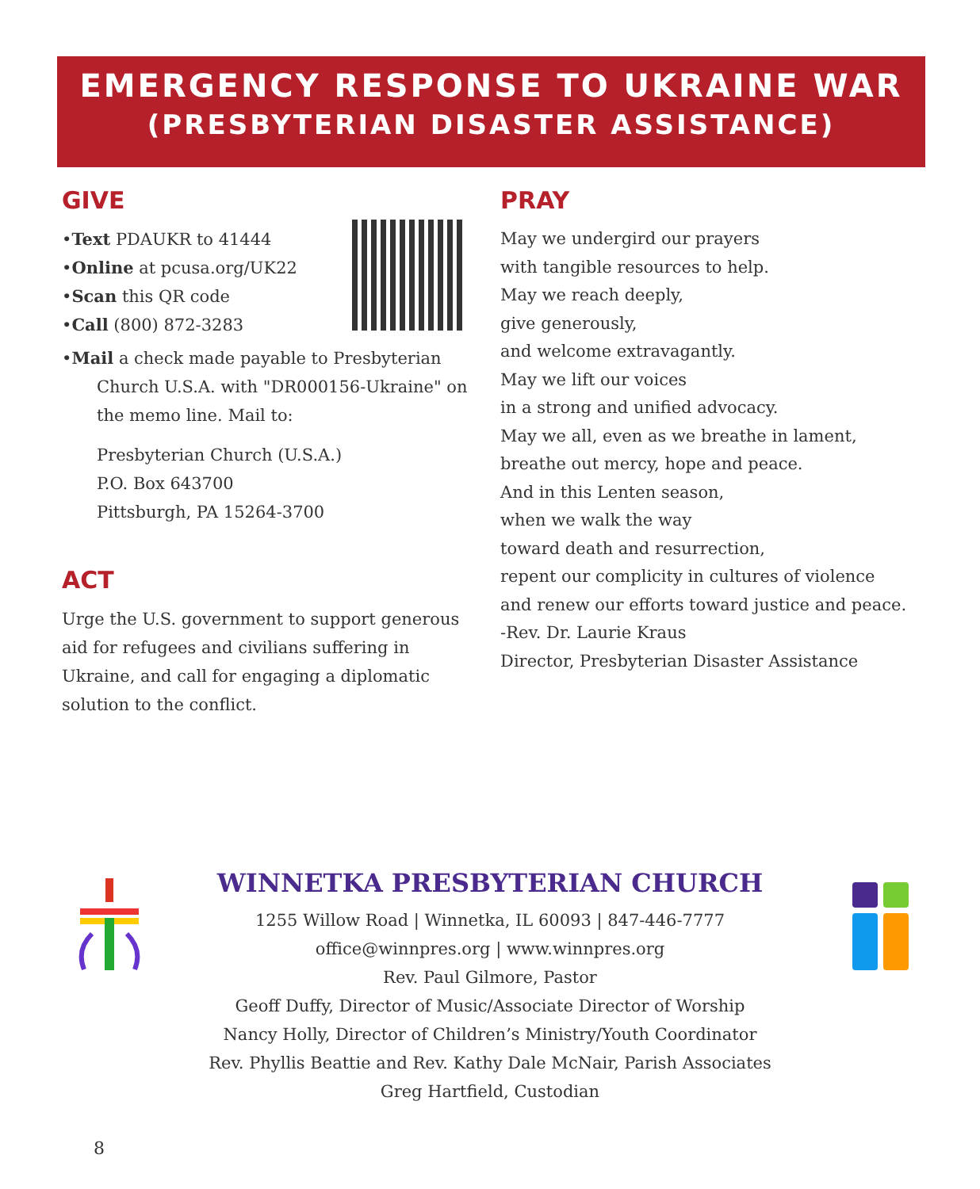EMERGENCY RESPONSE TO UKRAINE WAR
(PRESBYTERIAN DISASTER ASSISTANCE)
GIVE
•Text PDAUKR to 41444
•Online at pcusa.org/UK22
•Scan this QR code
•Call (800) 872-3283
•Mail a check made payable to Presbyterian
Church U.S.A. with "DR000156-Ukraine" on the memo line. Mail to:
Presbyterian Church (U.S.A.)
P.O. Box 643700
Pittsburgh, PA 15264-3700
ACT
Urge the U.S. government to support generous aid for refugees and civilians suffering in Ukraine, and call for engaging a diplomatic solution to the conflict.
PRAY
May we undergird our prayers
with tangible resources to help.
May we reach deeply,
give generously,
and welcome extravagantly.
May we lift our voices
in a strong and unified advocacy.
May we all, even as we breathe in lament,
breathe out mercy, hope and peace.
And in this Lenten season,
when we walk the way
toward death and resurrection,
repent our complicity in cultures of violence
and renew our efforts toward justice and peace.
-Rev. Dr. Laurie Kraus
Director, Presbyterian Disaster Assistance
WINNETKA PRESBYTERIAN CHURCH
1255 Willow Road | Winnetka, IL 60093 | 847-446-7777
office@winnpres.org | www.winnpres.org
Rev. Paul Gilmore, Pastor
Geoff Duffy, Director of Music/Associate Director of Worship
Nancy Holly, Director of Children’s Ministry/Youth Coordinator
Rev. Phyllis Beattie and Rev. Kathy Dale McNair, Parish Associates
Greg Hartfield, Custodian
8